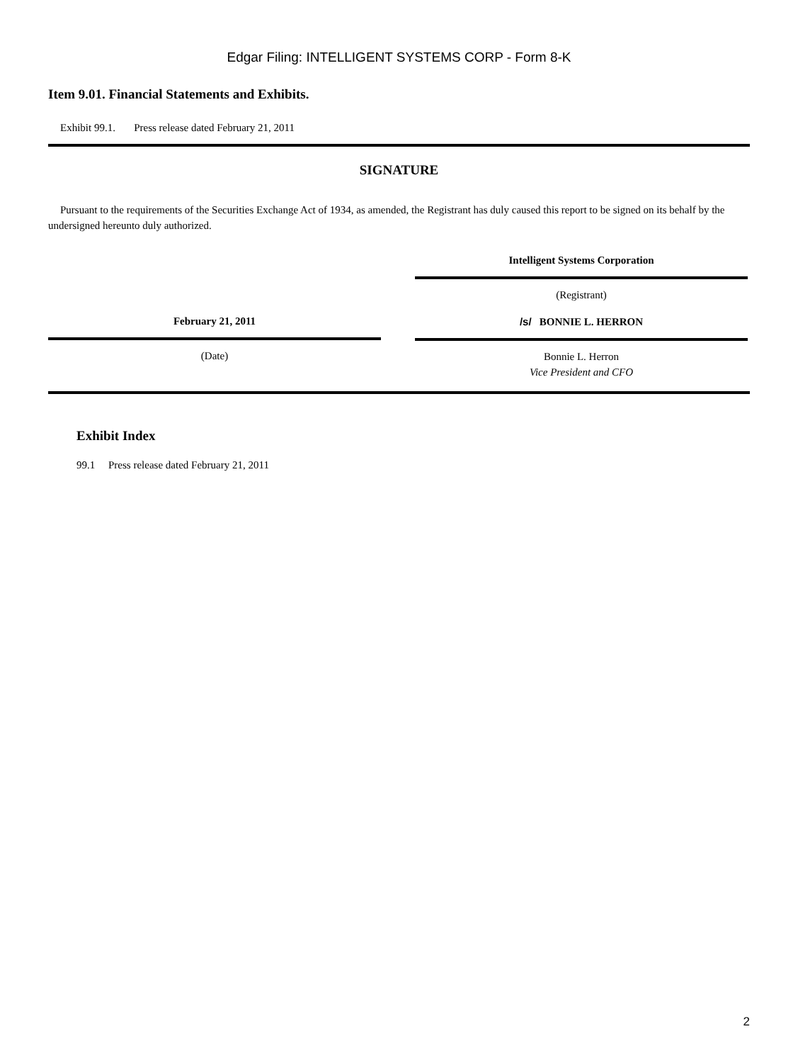Edgar Filing: INTELLIGENT SYSTEMS CORP - Form 8-K
Item 9.01. Financial Statements and Exhibits.
Exhibit 99.1. Press release dated February 21, 2011
SIGNATURE
Pursuant to the requirements of the Securities Exchange Act of 1934, as amended, the Registrant has duly caused this report to be signed on its behalf by the undersigned hereunto duly authorized.
Intelligent Systems Corporation
(Registrant)
February 21, 2011
(Date)
/s/ BONNIE L. HERRON
Bonnie L. Herron
Vice President and CFO
Exhibit Index
99.1 Press release dated February 21, 2011
2